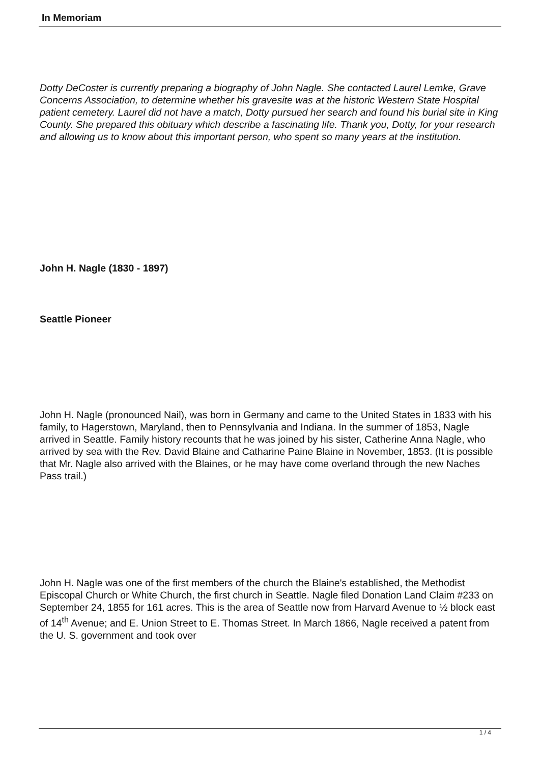In Memoriam
Dotty DeCoster is currently preparing a biography of John Nagle. She contacted Laurel Lemke, Grave Concerns Association, to determine whether his gravesite was at the historic Western State Hospital patient cemetery. Laurel did not have a match, Dotty pursued her search and found his burial site in King County. She prepared this obituary which describe a fascinating life. Thank you, Dotty, for your research and allowing us to know about this important person, who spent so many years at the institution.
John H. Nagle (1830 - 1897)
Seattle Pioneer
John H. Nagle (pronounced Nail), was born in Germany and came to the United States in 1833 with his family, to Hagerstown, Maryland, then to Pennsylvania and Indiana. In the summer of 1853, Nagle arrived in Seattle. Family history recounts that he was joined by his sister, Catherine Anna Nagle, who arrived by sea with the Rev. David Blaine and Catharine Paine Blaine in November, 1853. (It is possible that Mr. Nagle also arrived with the Blaines, or he may have come overland through the new Naches Pass trail.)
John H. Nagle was one of the first members of the church the Blaine's established, the Methodist Episcopal Church or White Church, the first church in Seattle. Nagle filed Donation Land Claim #233 on September 24, 1855 for 161 acres. This is the area of Seattle now from Harvard Avenue to ½ block east of 14<sup>th</sup> Avenue; and E. Union Street to E. Thomas Street. In March 1866, Nagle received a patent from the U. S. government and took over
1 / 4